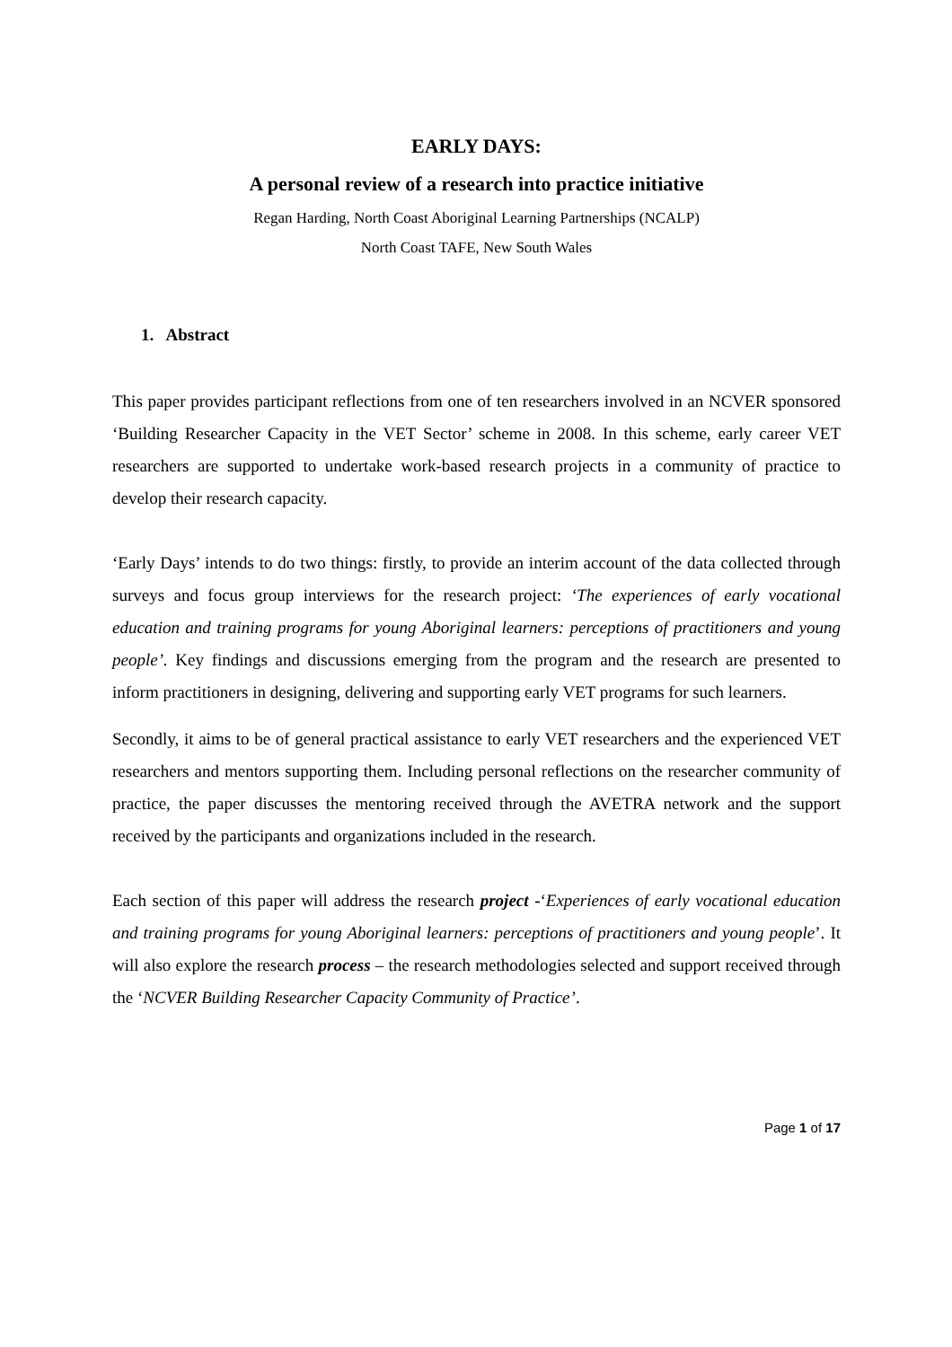EARLY DAYS:
A personal review of a research into practice initiative
Regan Harding, North Coast Aboriginal Learning Partnerships (NCALP)
North Coast TAFE, New South Wales
1. Abstract
This paper provides participant reflections from one of ten researchers involved in an NCVER sponsored ‘Building Researcher Capacity in the VET Sector’ scheme in 2008. In this scheme, early career VET researchers are supported to undertake work-based research projects in a community of practice to develop their research capacity.
‘Early Days’ intends to do two things: firstly, to provide an interim account of the data collected through surveys and focus group interviews for the research project: ‘The experiences of early vocational education and training programs for young Aboriginal learners: perceptions of practitioners and young people’. Key findings and discussions emerging from the program and the research are presented to inform practitioners in designing, delivering and supporting early VET programs for such learners.
Secondly, it aims to be of general practical assistance to early VET researchers and the experienced VET researchers and mentors supporting them. Including personal reflections on the researcher community of practice, the paper discusses the mentoring received through the AVETRA network and the support received by the participants and organizations included in the research.
Each section of this paper will address the research project -‘Experiences of early vocational education and training programs for young Aboriginal learners: perceptions of practitioners and young people’. It will also explore the research process – the research methodologies selected and support received through the ‘NCVER Building Researcher Capacity Community of Practice’.
Page 1 of 17